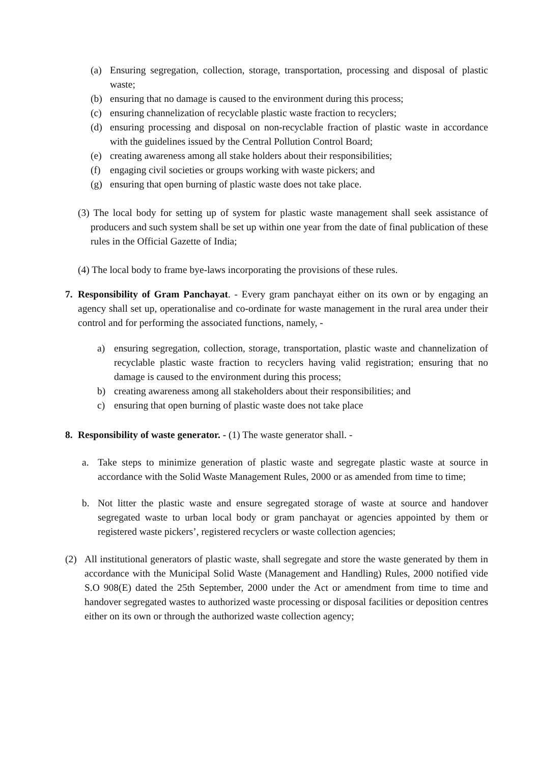(a) Ensuring segregation, collection, storage, transportation, processing and disposal of plastic waste;
(b) ensuring that no damage is caused to the environment during this process;
(c) ensuring channelization of recyclable plastic waste fraction to recyclers;
(d) ensuring processing and disposal on non-recyclable fraction of plastic waste in accordance with the guidelines issued by the Central Pollution Control Board;
(e) creating awareness among all stake holders about their responsibilities;
(f) engaging civil societies or groups working with waste pickers; and
(g) ensuring that open burning of plastic waste does not take place.
(3) The local body for setting up of system for plastic waste management shall seek assistance of producers and such system shall be set up within one year from the date of final publication of these rules in the Official Gazette of India;
(4) The local body to frame bye-laws incorporating the provisions of these rules.
7. Responsibility of Gram Panchayat. - Every gram panchayat either on its own or by engaging an agency shall set up, operationalise and co-ordinate for waste management in the rural area under their control and for performing the associated functions, namely, -
a) ensuring segregation, collection, storage, transportation, plastic waste and channelization of recyclable plastic waste fraction to recyclers having valid registration; ensuring that no damage is caused to the environment during this process;
b) creating awareness among all stakeholders about their responsibilities; and
c) ensuring that open burning of plastic waste does not take place
8. Responsibility of waste generator. - (1) The waste generator shall. -
a. Take steps to minimize generation of plastic waste and segregate plastic waste at source in accordance with the Solid Waste Management Rules, 2000 or as amended from time to time;
b. Not litter the plastic waste and ensure segregated storage of waste at source and handover segregated waste to urban local body or gram panchayat or agencies appointed by them or registered waste pickers’, registered recyclers or waste collection agencies;
(2) All institutional generators of plastic waste, shall segregate and store the waste generated by them in accordance with the Municipal Solid Waste (Management and Handling) Rules, 2000 notified vide S.O 908(E) dated the 25th September, 2000 under the Act or amendment from time to time and handover segregated wastes to authorized waste processing or disposal facilities or deposition centres either on its own or through the authorized waste collection agency;